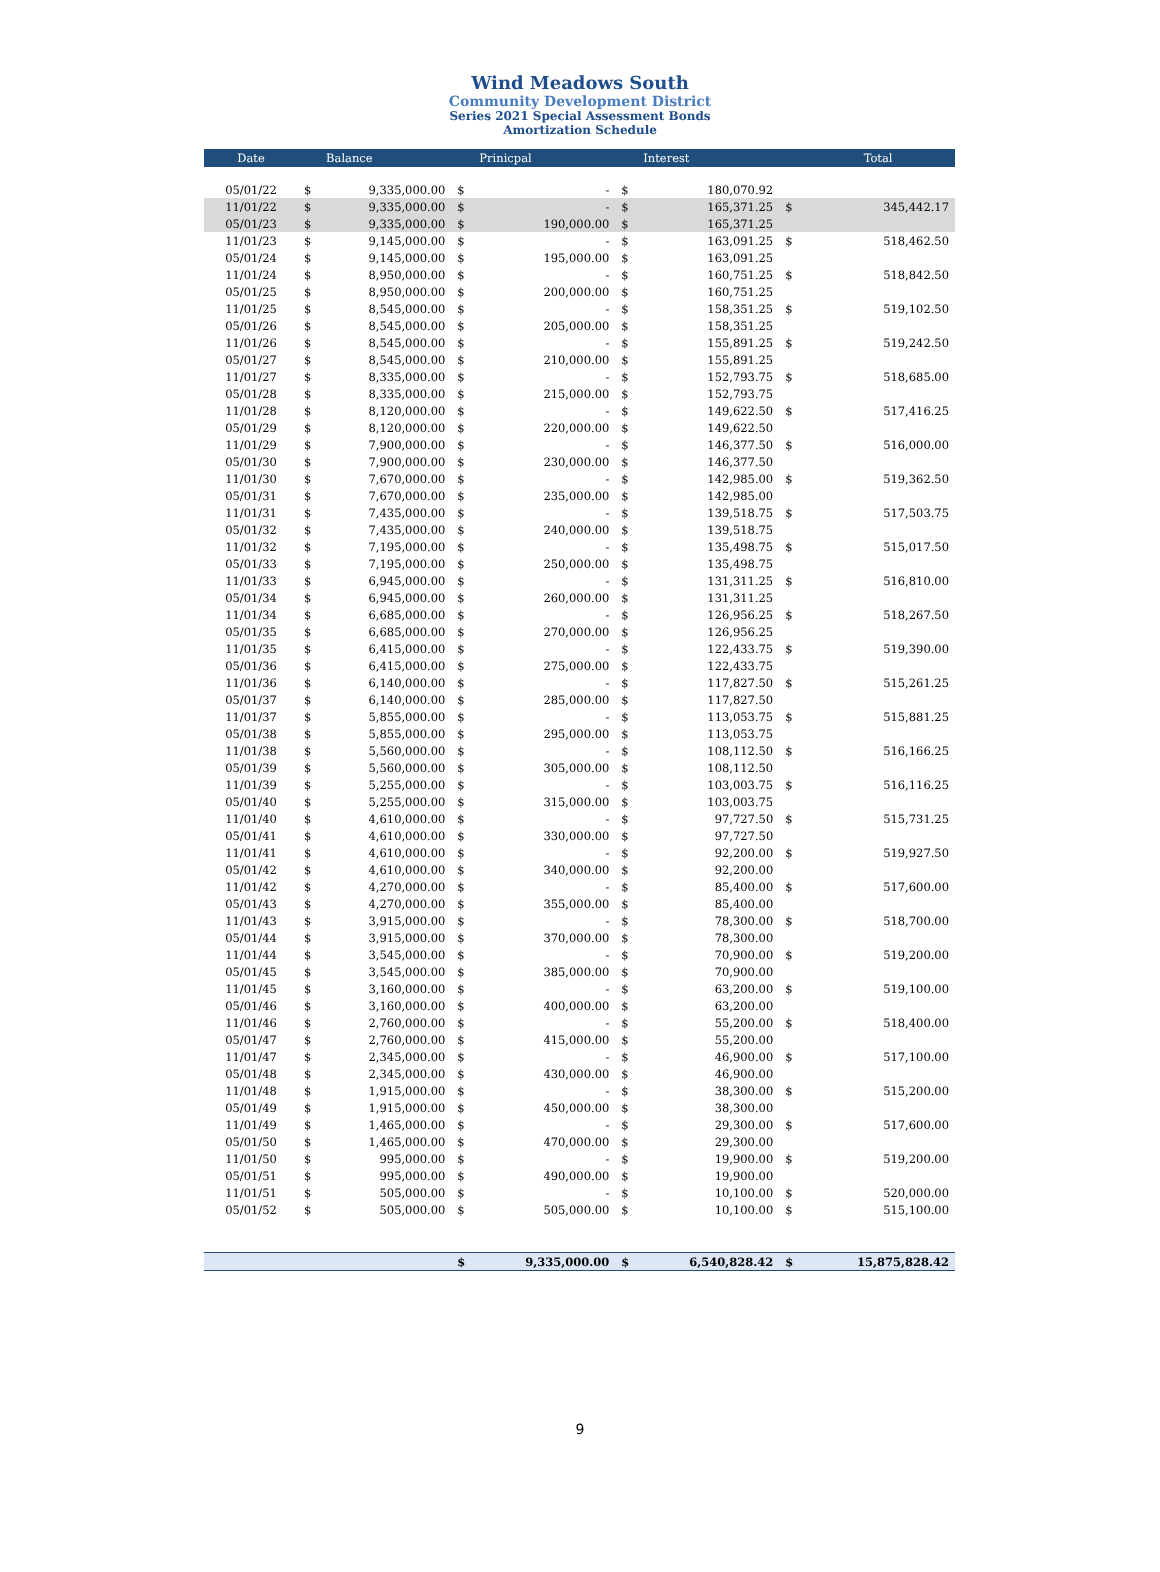Wind Meadows South
Community Development District
Series 2021 Special Assessment Bonds
Amortization Schedule
| Date | | Balance | | Prinicpal | | Interest | | Total |
| --- | --- | --- | --- | --- | --- | --- | --- | --- |
| 05/01/22 | $ | 9,335,000.00 | $ | - | $ | 180,070.92 | | |
| 11/01/22 | $ | 9,335,000.00 | $ | - | $ | 165,371.25 | $ | 345,442.17 |
| 05/01/23 | $ | 9,335,000.00 | $ | 190,000.00 | $ | 165,371.25 | | |
| 11/01/23 | $ | 9,145,000.00 | $ | - | $ | 163,091.25 | $ | 518,462.50 |
| 05/01/24 | $ | 9,145,000.00 | $ | 195,000.00 | $ | 163,091.25 | | |
| 11/01/24 | $ | 8,950,000.00 | $ | - | $ | 160,751.25 | $ | 518,842.50 |
| 05/01/25 | $ | 8,950,000.00 | $ | 200,000.00 | $ | 160,751.25 | | |
| 11/01/25 | $ | 8,545,000.00 | $ | - | $ | 158,351.25 | $ | 519,102.50 |
| 05/01/26 | $ | 8,545,000.00 | $ | 205,000.00 | $ | 158,351.25 | | |
| 11/01/26 | $ | 8,545,000.00 | $ | - | $ | 155,891.25 | $ | 519,242.50 |
| 05/01/27 | $ | 8,545,000.00 | $ | 210,000.00 | $ | 155,891.25 | | |
| 11/01/27 | $ | 8,335,000.00 | $ | - | $ | 152,793.75 | $ | 518,685.00 |
| 05/01/28 | $ | 8,335,000.00 | $ | 215,000.00 | $ | 152,793.75 | | |
| 11/01/28 | $ | 8,120,000.00 | $ | - | $ | 149,622.50 | $ | 517,416.25 |
| 05/01/29 | $ | 8,120,000.00 | $ | 220,000.00 | $ | 149,622.50 | | |
| 11/01/29 | $ | 7,900,000.00 | $ | - | $ | 146,377.50 | $ | 516,000.00 |
| 05/01/30 | $ | 7,900,000.00 | $ | 230,000.00 | $ | 146,377.50 | | |
| 11/01/30 | $ | 7,670,000.00 | $ | - | $ | 142,985.00 | $ | 519,362.50 |
| 05/01/31 | $ | 7,670,000.00 | $ | 235,000.00 | $ | 142,985.00 | | |
| 11/01/31 | $ | 7,435,000.00 | $ | - | $ | 139,518.75 | $ | 517,503.75 |
| 05/01/32 | $ | 7,435,000.00 | $ | 240,000.00 | $ | 139,518.75 | | |
| 11/01/32 | $ | 7,195,000.00 | $ | - | $ | 135,498.75 | $ | 515,017.50 |
| 05/01/33 | $ | 7,195,000.00 | $ | 250,000.00 | $ | 135,498.75 | | |
| 11/01/33 | $ | 6,945,000.00 | $ | - | $ | 131,311.25 | $ | 516,810.00 |
| 05/01/34 | $ | 6,945,000.00 | $ | 260,000.00 | $ | 131,311.25 | | |
| 11/01/34 | $ | 6,685,000.00 | $ | - | $ | 126,956.25 | $ | 518,267.50 |
| 05/01/35 | $ | 6,685,000.00 | $ | 270,000.00 | $ | 126,956.25 | | |
| 11/01/35 | $ | 6,415,000.00 | $ | - | $ | 122,433.75 | $ | 519,390.00 |
| 05/01/36 | $ | 6,415,000.00 | $ | 275,000.00 | $ | 122,433.75 | | |
| 11/01/36 | $ | 6,140,000.00 | $ | - | $ | 117,827.50 | $ | 515,261.25 |
| 05/01/37 | $ | 6,140,000.00 | $ | 285,000.00 | $ | 117,827.50 | | |
| 11/01/37 | $ | 5,855,000.00 | $ | - | $ | 113,053.75 | $ | 515,881.25 |
| 05/01/38 | $ | 5,855,000.00 | $ | 295,000.00 | $ | 113,053.75 | | |
| 11/01/38 | $ | 5,560,000.00 | $ | - | $ | 108,112.50 | $ | 516,166.25 |
| 05/01/39 | $ | 5,560,000.00 | $ | 305,000.00 | $ | 108,112.50 | | |
| 11/01/39 | $ | 5,255,000.00 | $ | - | $ | 103,003.75 | $ | 516,116.25 |
| 05/01/40 | $ | 5,255,000.00 | $ | 315,000.00 | $ | 103,003.75 | | |
| 11/01/40 | $ | 4,610,000.00 | $ | - | $ | 97,727.50 | $ | 515,731.25 |
| 05/01/41 | $ | 4,610,000.00 | $ | 330,000.00 | $ | 97,727.50 | | |
| 11/01/41 | $ | 4,610,000.00 | $ | - | $ | 92,200.00 | $ | 519,927.50 |
| 05/01/42 | $ | 4,610,000.00 | $ | 340,000.00 | $ | 92,200.00 | | |
| 11/01/42 | $ | 4,270,000.00 | $ | - | $ | 85,400.00 | $ | 517,600.00 |
| 05/01/43 | $ | 4,270,000.00 | $ | 355,000.00 | $ | 85,400.00 | | |
| 11/01/43 | $ | 3,915,000.00 | $ | - | $ | 78,300.00 | $ | 518,700.00 |
| 05/01/44 | $ | 3,915,000.00 | $ | 370,000.00 | $ | 78,300.00 | | |
| 11/01/44 | $ | 3,545,000.00 | $ | - | $ | 70,900.00 | $ | 519,200.00 |
| 05/01/45 | $ | 3,545,000.00 | $ | 385,000.00 | $ | 70,900.00 | | |
| 11/01/45 | $ | 3,160,000.00 | $ | - | $ | 63,200.00 | $ | 519,100.00 |
| 05/01/46 | $ | 3,160,000.00 | $ | 400,000.00 | $ | 63,200.00 | | |
| 11/01/46 | $ | 2,760,000.00 | $ | - | $ | 55,200.00 | $ | 518,400.00 |
| 05/01/47 | $ | 2,760,000.00 | $ | 415,000.00 | $ | 55,200.00 | | |
| 11/01/47 | $ | 2,345,000.00 | $ | - | $ | 46,900.00 | $ | 517,100.00 |
| 05/01/48 | $ | 2,345,000.00 | $ | 430,000.00 | $ | 46,900.00 | | |
| 11/01/48 | $ | 1,915,000.00 | $ | - | $ | 38,300.00 | $ | 515,200.00 |
| 05/01/49 | $ | 1,915,000.00 | $ | 450,000.00 | $ | 38,300.00 | | |
| 11/01/49 | $ | 1,465,000.00 | $ | - | $ | 29,300.00 | $ | 517,600.00 |
| 05/01/50 | $ | 1,465,000.00 | $ | 470,000.00 | $ | 29,300.00 | | |
| 11/01/50 | $ | 995,000.00 | $ | - | $ | 19,900.00 | $ | 519,200.00 |
| 05/01/51 | $ | 995,000.00 | $ | 490,000.00 | $ | 19,900.00 | | |
| 11/01/51 | $ | 505,000.00 | $ | - | $ | 10,100.00 | $ | 520,000.00 |
| 05/01/52 | $ | 505,000.00 | $ | 505,000.00 | $ | 10,100.00 | $ | 515,100.00 |
| | | | $ | 9,335,000.00 | $ | 6,540,828.42 | $ | 15,875,828.42 |
9